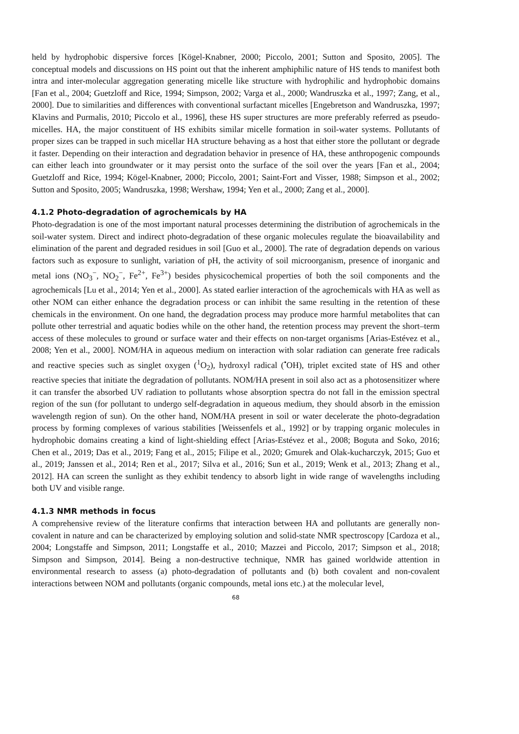held by hydrophobic dispersive forces [Kögel-Knabner, 2000; Piccolo, 2001; Sutton and Sposito, 2005]. The conceptual models and discussions on HS point out that the inherent amphiphilic nature of HS tends to manifest both intra and inter-molecular aggregation generating micelle like structure with hydrophilic and hydrophobic domains [Fan et al., 2004; Guetzloff and Rice, 1994; Simpson, 2002; Varga et al., 2000; Wandruszka et al., 1997; Zang, et al., 2000]. Due to similarities and differences with conventional surfactant micelles [Engebretson and Wandruszka, 1997; Klavins and Purmalis, 2010; Piccolo et al., 1996], these HS super structures are more preferably referred as pseudo-micelles. HA, the major constituent of HS exhibits similar micelle formation in soil-water systems. Pollutants of proper sizes can be trapped in such micellar HA structure behaving as a host that either store the pollutant or degrade it faster. Depending on their interaction and degradation behavior in presence of HA, these anthropogenic compounds can either leach into groundwater or it may persist onto the surface of the soil over the years [Fan et al., 2004; Guetzloff and Rice, 1994; Kögel-Knabner, 2000; Piccolo, 2001; Saint-Fort and Visser, 1988; Simpson et al., 2002; Sutton and Sposito, 2005; Wandruszka, 1998; Wershaw, 1994; Yen et al., 2000; Zang et al., 2000].
4.1.2 Photo-degradation of agrochemicals by HA
Photo-degradation is one of the most important natural processes determining the distribution of agrochemicals in the soil-water system. Direct and indirect photo-degradation of these organic molecules regulate the bioavailability and elimination of the parent and degraded residues in soil [Guo et al., 2000]. The rate of degradation depends on various factors such as exposure to sunlight, variation of pH, the activity of soil microorganism, presence of inorganic and metal ions (NO<sub>3</sub><sup>−</sup>, NO<sub>2</sub><sup>−</sup>, Fe<sup>2+</sup>, Fe<sup>3+</sup>) besides physicochemical properties of both the soil components and the agrochemicals [Lu et al., 2014; Yen et al., 2000]. As stated earlier interaction of the agrochemicals with HA as well as other NOM can either enhance the degradation process or can inhibit the same resulting in the retention of these chemicals in the environment. On one hand, the degradation process may produce more harmful metabolites that can pollute other terrestrial and aquatic bodies while on the other hand, the retention process may prevent the short–term access of these molecules to ground or surface water and their effects on non-target organisms [Arias-Estévez et al., 2008; Yen et al., 2000]. NOM/HA in aqueous medium on interaction with solar radiation can generate free radicals and reactive species such as singlet oxygen (<sup>1</sup>O<sub>2</sub>), hydroxyl radical (<sup>•</sup>OH), triplet excited state of HS and other reactive species that initiate the degradation of pollutants. NOM/HA present in soil also act as a photosensitizer where it can transfer the absorbed UV radiation to pollutants whose absorption spectra do not fall in the emission spectral region of the sun (for pollutant to undergo self-degradation in aqueous medium, they should absorb in the emission wavelength region of sun). On the other hand, NOM/HA present in soil or water decelerate the photo-degradation process by forming complexes of various stabilities [Weissenfels et al., 1992] or by trapping organic molecules in hydrophobic domains creating a kind of light-shielding effect [Arias-Estévez et al., 2008; Boguta and Soko, 2016; Chen et al., 2019; Das et al., 2019; Fang et al., 2015; Filipe et al., 2020; Gmurek and Olak-kucharczyk, 2015; Guo et al., 2019; Janssen et al., 2014; Ren et al., 2017; Silva et al., 2016; Sun et al., 2019; Wenk et al., 2013; Zhang et al., 2012]. HA can screen the sunlight as they exhibit tendency to absorb light in wide range of wavelengths including both UV and visible range.
4.1.3 NMR methods in focus
A comprehensive review of the literature confirms that interaction between HA and pollutants are generally non-covalent in nature and can be characterized by employing solution and solid-state NMR spectroscopy [Cardoza et al., 2004; Longstaffe and Simpson, 2011; Longstaffe et al., 2010; Mazzei and Piccolo, 2017; Simpson et al., 2018; Simpson and Simpson, 2014]. Being a non-destructive technique, NMR has gained worldwide attention in environmental research to assess (a) photo-degradation of pollutants and (b) both covalent and non-covalent interactions between NOM and pollutants (organic compounds, metal ions etc.) at the molecular level,
68